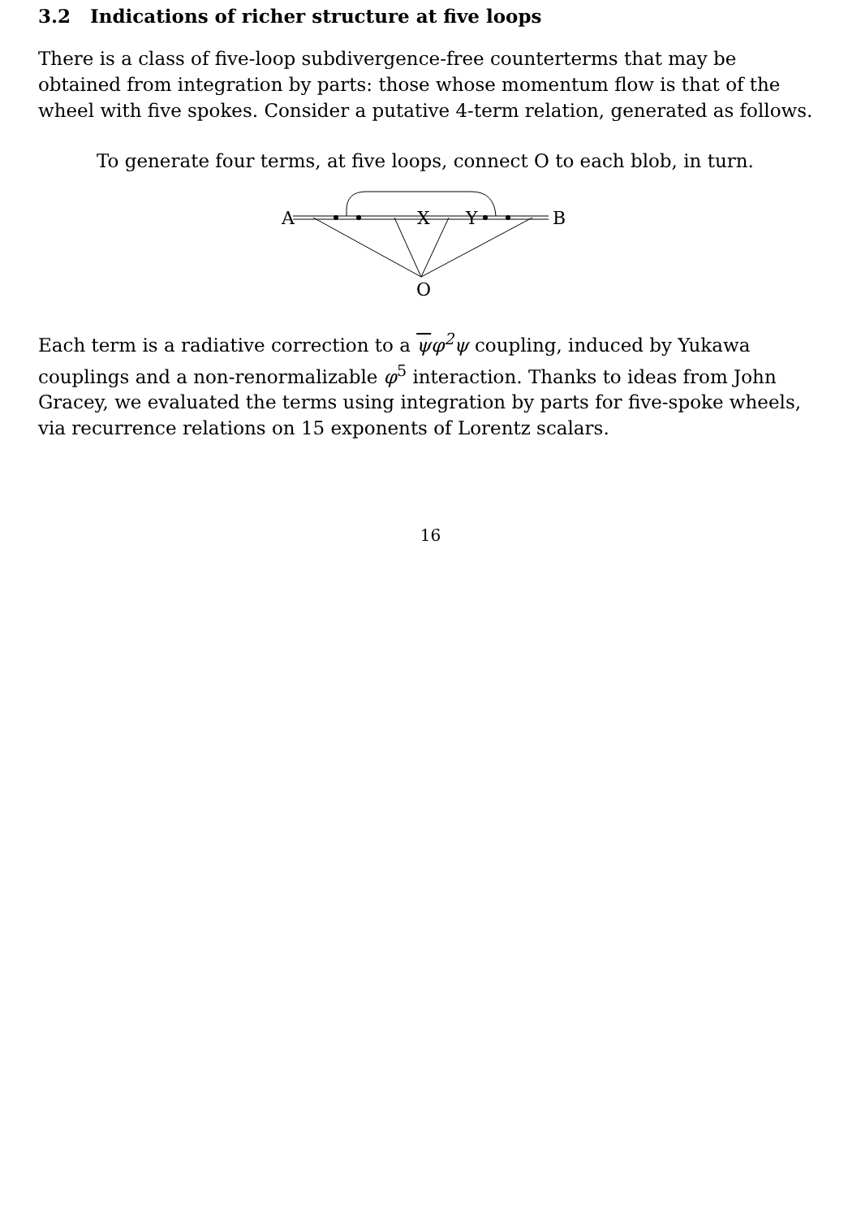3.2 Indications of richer structure at five loops
There is a class of five-loop subdivergence-free counterterms that may be obtained from integration by parts: those whose momentum flow is that of the wheel with five spokes. Consider a putative 4-term relation, generated as follows.
To generate four terms, at five loops, connect O to each blob, in turn.
A
X
Y
B
O
Each term is a radiative correction to a ψφ<sup>2</sup>ψ coupling, induced by Yukawa couplings and a non-renormalizable φ<sup>5</sup> interaction. Thanks to ideas from John Gracey, we evaluated the terms using integration by parts for five-spoke wheels, via recurrence relations on 15 exponents of Lorentz scalars.
16